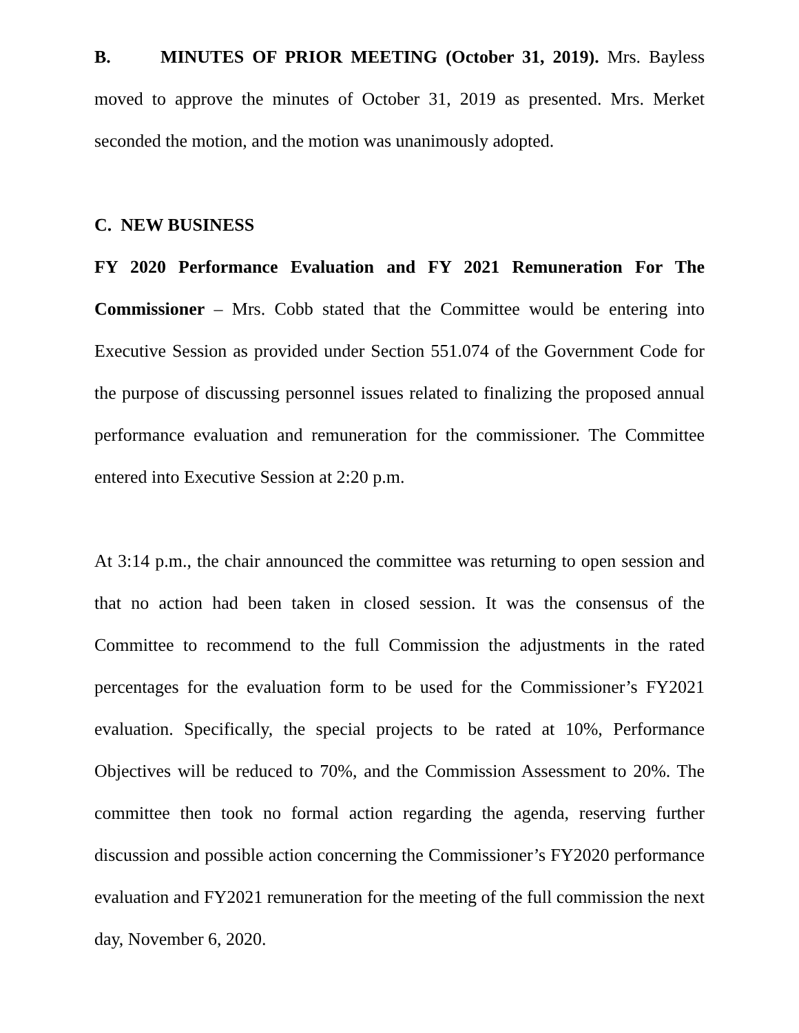B. MINUTES OF PRIOR MEETING (October 31, 2019). Mrs. Bayless moved to approve the minutes of October 31, 2019 as presented. Mrs. Merket seconded the motion, and the motion was unanimously adopted.
C. NEW BUSINESS
FY 2020 Performance Evaluation and FY 2021 Remuneration For The Commissioner – Mrs. Cobb stated that the Committee would be entering into Executive Session as provided under Section 551.074 of the Government Code for the purpose of discussing personnel issues related to finalizing the proposed annual performance evaluation and remuneration for the commissioner. The Committee entered into Executive Session at 2:20 p.m.
At 3:14 p.m., the chair announced the committee was returning to open session and that no action had been taken in closed session. It was the consensus of the Committee to recommend to the full Commission the adjustments in the rated percentages for the evaluation form to be used for the Commissioner’s FY2021 evaluation. Specifically, the special projects to be rated at 10%, Performance Objectives will be reduced to 70%, and the Commission Assessment to 20%. The committee then took no formal action regarding the agenda, reserving further discussion and possible action concerning the Commissioner’s FY2020 performance evaluation and FY2021 remuneration for the meeting of the full commission the next day, November 6, 2020.